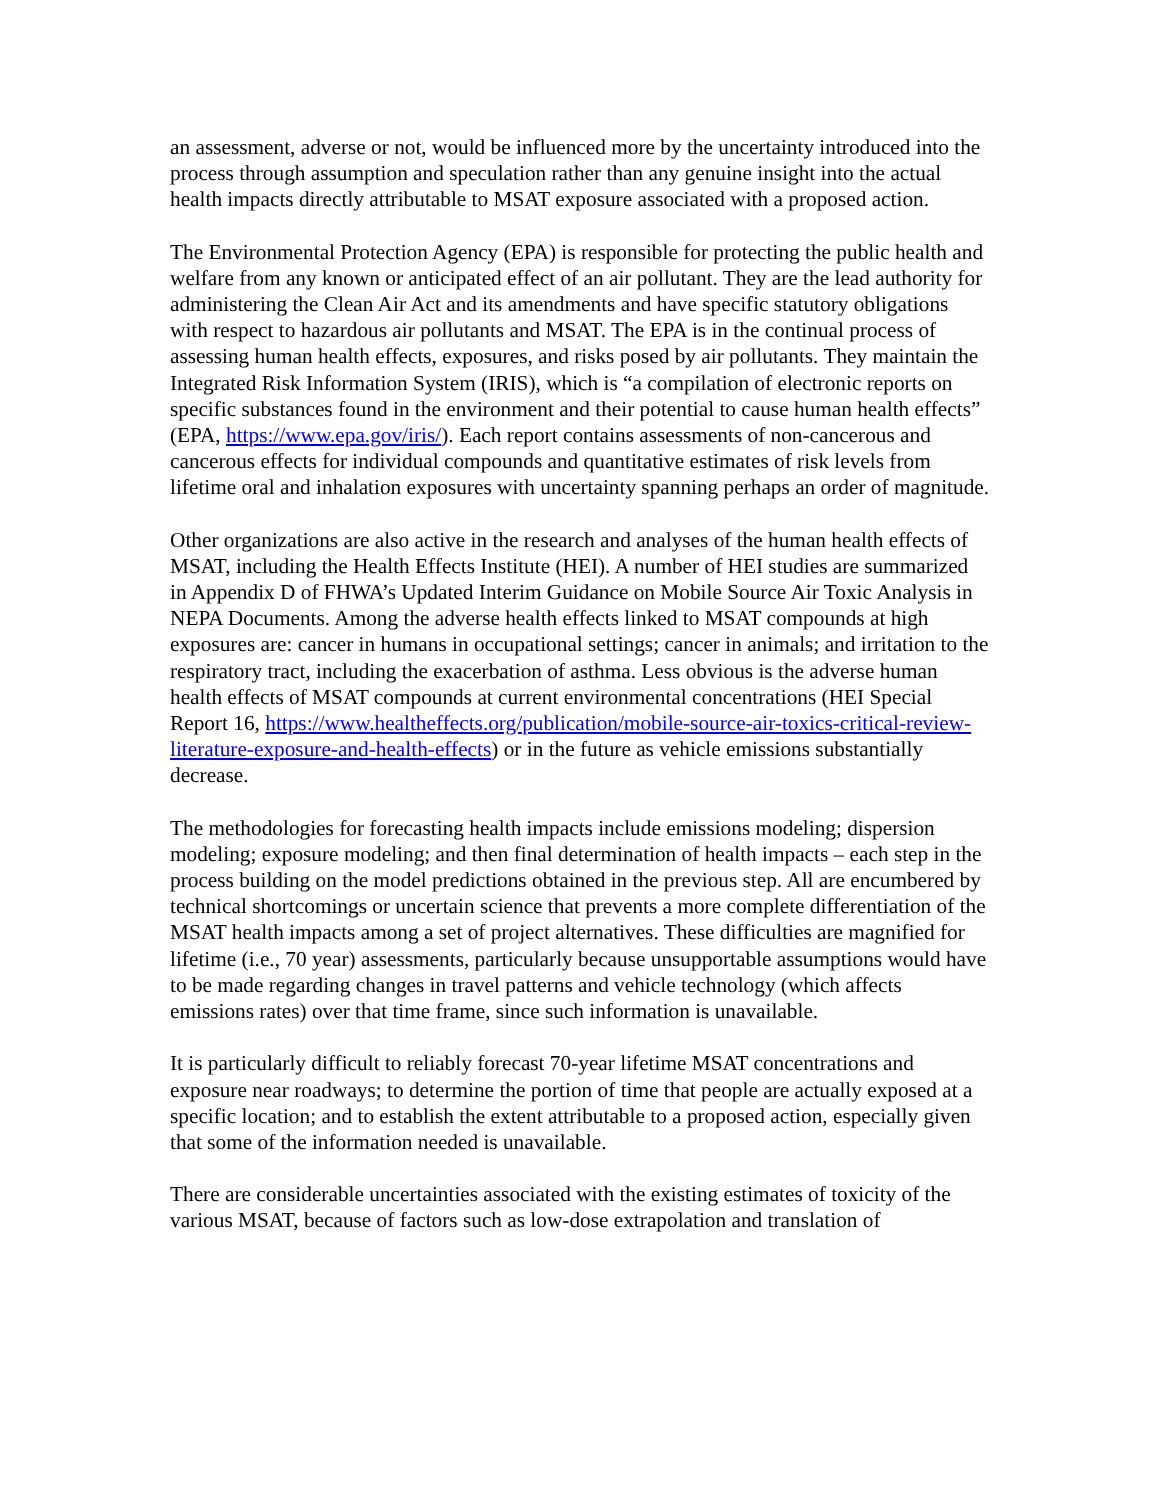an assessment, adverse or not, would be influenced more by the uncertainty introduced into the process through assumption and speculation rather than any genuine insight into the actual health impacts directly attributable to MSAT exposure associated with a proposed action.
The Environmental Protection Agency (EPA) is responsible for protecting the public health and welfare from any known or anticipated effect of an air pollutant. They are the lead authority for administering the Clean Air Act and its amendments and have specific statutory obligations with respect to hazardous air pollutants and MSAT. The EPA is in the continual process of assessing human health effects, exposures, and risks posed by air pollutants. They maintain the Integrated Risk Information System (IRIS), which is “a compilation of electronic reports on specific substances found in the environment and their potential to cause human health effects” (EPA, https://www.epa.gov/iris/). Each report contains assessments of non-cancerous and cancerous effects for individual compounds and quantitative estimates of risk levels from lifetime oral and inhalation exposures with uncertainty spanning perhaps an order of magnitude.
Other organizations are also active in the research and analyses of the human health effects of MSAT, including the Health Effects Institute (HEI). A number of HEI studies are summarized in Appendix D of FHWA’s Updated Interim Guidance on Mobile Source Air Toxic Analysis in NEPA Documents. Among the adverse health effects linked to MSAT compounds at high exposures are: cancer in humans in occupational settings; cancer in animals; and irritation to the respiratory tract, including the exacerbation of asthma. Less obvious is the adverse human health effects of MSAT compounds at current environmental concentrations (HEI Special Report 16, https://www.healtheffects.org/publication/mobile-source-air-toxics-critical-review-literature-exposure-and-health-effects) or in the future as vehicle emissions substantially decrease.
The methodologies for forecasting health impacts include emissions modeling; dispersion modeling; exposure modeling; and then final determination of health impacts – each step in the process building on the model predictions obtained in the previous step. All are encumbered by technical shortcomings or uncertain science that prevents a more complete differentiation of the MSAT health impacts among a set of project alternatives. These difficulties are magnified for lifetime (i.e., 70 year) assessments, particularly because unsupportable assumptions would have to be made regarding changes in travel patterns and vehicle technology (which affects emissions rates) over that time frame, since such information is unavailable.
It is particularly difficult to reliably forecast 70-year lifetime MSAT concentrations and exposure near roadways; to determine the portion of time that people are actually exposed at a specific location; and to establish the extent attributable to a proposed action, especially given that some of the information needed is unavailable.
There are considerable uncertainties associated with the existing estimates of toxicity of the various MSAT, because of factors such as low-dose extrapolation and translation of